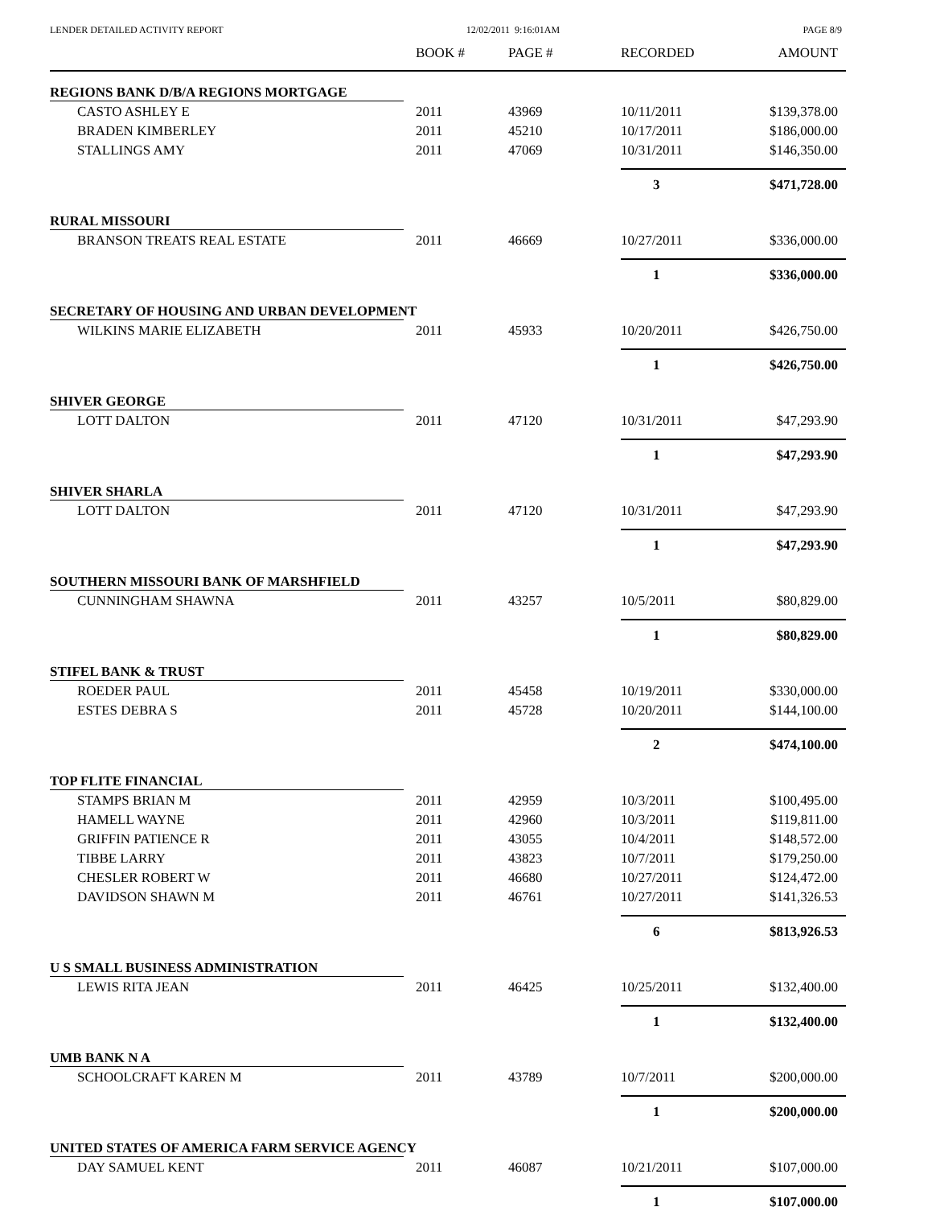LENDER DETAILED ACTIVITY REPORT 12/02/2011 9:16:01AM PAGE 8/9
| | BOOK # | PAGE # | RECORDED | AMOUNT |
| --- | --- | --- | --- | --- |
| REGIONS BANK D/B/A REGIONS MORTGAGE | | | | |
| CASTO ASHLEY E | 2011 | 43969 | 10/11/2011 | $139,378.00 |
| BRADEN KIMBERLEY | 2011 | 45210 | 10/17/2011 | $186,000.00 |
| STALLINGS AMY | 2011 | 47069 | 10/31/2011 | $146,350.00 |
| | | | 3 | $471,728.00 |
| RURAL MISSOURI | | | | |
| BRANSON TREATS REAL ESTATE | 2011 | 46669 | 10/27/2011 | $336,000.00 |
| | | | 1 | $336,000.00 |
| SECRETARY OF HOUSING AND URBAN DEVELOPMENT | | | | |
| WILKINS MARIE ELIZABETH | 2011 | 45933 | 10/20/2011 | $426,750.00 |
| | | | 1 | $426,750.00 |
| SHIVER GEORGE | | | | |
| LOTT DALTON | 2011 | 47120 | 10/31/2011 | $47,293.90 |
| | | | 1 | $47,293.90 |
| SHIVER SHARLA | | | | |
| LOTT DALTON | 2011 | 47120 | 10/31/2011 | $47,293.90 |
| | | | 1 | $47,293.90 |
| SOUTHERN MISSOURI BANK OF MARSHFIELD | | | | |
| CUNNINGHAM SHAWNA | 2011 | 43257 | 10/5/2011 | $80,829.00 |
| | | | 1 | $80,829.00 |
| STIFEL BANK & TRUST | | | | |
| ROEDER PAUL | 2011 | 45458 | 10/19/2011 | $330,000.00 |
| ESTES DEBRA S | 2011 | 45728 | 10/20/2011 | $144,100.00 |
| | | | 2 | $474,100.00 |
| TOP FLITE FINANCIAL | | | | |
| STAMPS BRIAN M | 2011 | 42959 | 10/3/2011 | $100,495.00 |
| HAMELL WAYNE | 2011 | 42960 | 10/3/2011 | $119,811.00 |
| GRIFFIN PATIENCE R | 2011 | 43055 | 10/4/2011 | $148,572.00 |
| TIBBE LARRY | 2011 | 43823 | 10/7/2011 | $179,250.00 |
| CHESLER ROBERT W | 2011 | 46680 | 10/27/2011 | $124,472.00 |
| DAVIDSON SHAWN M | 2011 | 46761 | 10/27/2011 | $141,326.53 |
| | | | 6 | $813,926.53 |
| U S SMALL BUSINESS ADMINISTRATION | | | | |
| LEWIS RITA JEAN | 2011 | 46425 | 10/25/2011 | $132,400.00 |
| | | | 1 | $132,400.00 |
| UMB BANK N A | | | | |
| SCHOOLCRAFT KAREN M | 2011 | 43789 | 10/7/2011 | $200,000.00 |
| | | | 1 | $200,000.00 |
| UNITED STATES OF AMERICA FARM SERVICE AGENCY | | | | |
| DAY SAMUEL KENT | 2011 | 46087 | 10/21/2011 | $107,000.00 |
| | | | 1 | $107,000.00 |